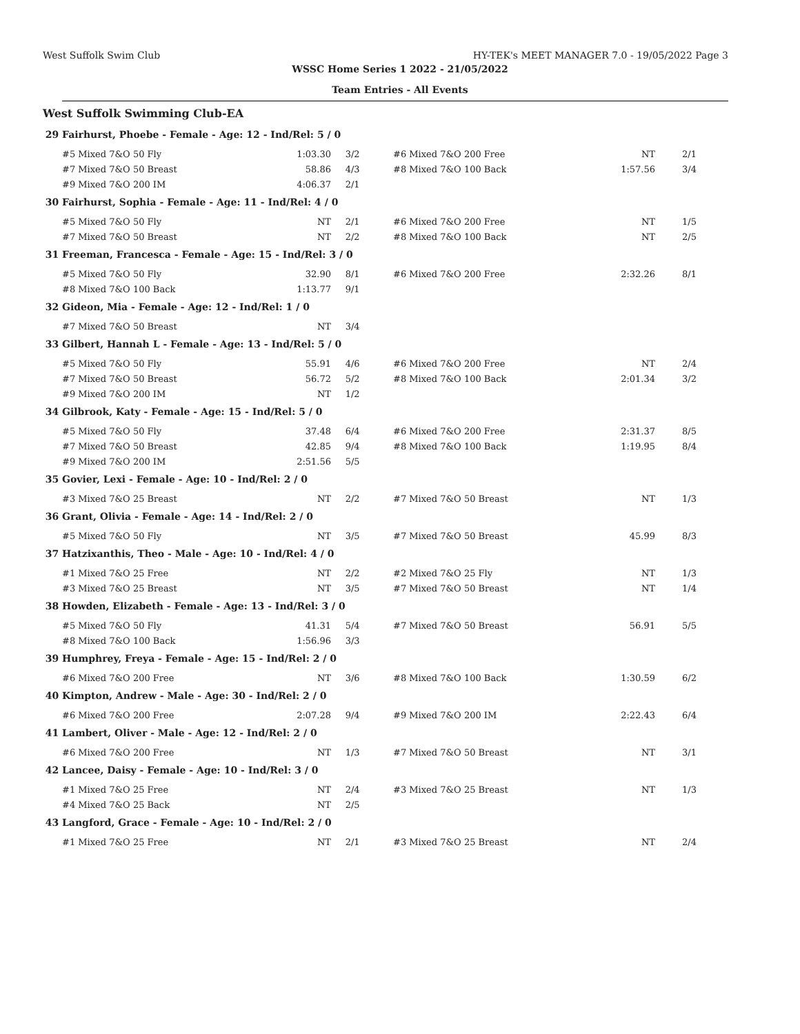West Suffolk Swim Club HY-TEK's MEET MANAGER 7.0 - 19/05/2022 Page 3
WSSC Home Series 1 2022 - 21/05/2022
Team Entries - All Events
West Suffolk Swimming Club-EA
| 29 | Fairhurst, Phoebe - Female - Age: 12 - Ind/Rel: 5 / 0 | | | | | |
| | #5 Mixed 7&O 50 Fly | 1:03.30 | 3/2 | #6 Mixed 7&O 200 Free | NT | 2/1 |
| | #7 Mixed 7&O 50 Breast | 58.86 | 4/3 | #8 Mixed 7&O 100 Back | 1:57.56 | 3/4 |
| | #9 Mixed 7&O 200 IM | 4:06.37 | 2/1 | | | |
| 30 | Fairhurst, Sophia - Female - Age: 11 - Ind/Rel: 4 / 0 | | | | | |
| | #5 Mixed 7&O 50 Fly | NT | 2/1 | #6 Mixed 7&O 200 Free | NT | 1/5 |
| | #7 Mixed 7&O 50 Breast | NT | 2/2 | #8 Mixed 7&O 100 Back | NT | 2/5 |
| 31 | Freeman, Francesca - Female - Age: 15 - Ind/Rel: 3 / 0 | | | | | |
| | #5 Mixed 7&O 50 Fly | 32.90 | 8/1 | #6 Mixed 7&O 200 Free | 2:32.26 | 8/1 |
| | #8 Mixed 7&O 100 Back | 1:13.77 | 9/1 | | | |
| 32 | Gideon, Mia - Female - Age: 12 - Ind/Rel: 1 / 0 | | | | | |
| | #7 Mixed 7&O 50 Breast | NT | 3/4 | | | |
| 33 | Gilbert, Hannah L - Female - Age: 13 - Ind/Rel: 5 / 0 | | | | | |
| | #5 Mixed 7&O 50 Fly | 55.91 | 4/6 | #6 Mixed 7&O 200 Free | NT | 2/4 |
| | #7 Mixed 7&O 50 Breast | 56.72 | 5/2 | #8 Mixed 7&O 100 Back | 2:01.34 | 3/2 |
| | #9 Mixed 7&O 200 IM | NT | 1/2 | | | |
| 34 | Gilbrook, Katy - Female - Age: 15 - Ind/Rel: 5 / 0 | | | | | |
| | #5 Mixed 7&O 50 Fly | 37.48 | 6/4 | #6 Mixed 7&O 200 Free | 2:31.37 | 8/5 |
| | #7 Mixed 7&O 50 Breast | 42.85 | 9/4 | #8 Mixed 7&O 100 Back | 1:19.95 | 8/4 |
| | #9 Mixed 7&O 200 IM | 2:51.56 | 5/5 | | | |
| 35 | Govier, Lexi - Female - Age: 10 - Ind/Rel: 2 / 0 | | | | | |
| | #3 Mixed 7&O 25 Breast | NT | 2/2 | #7 Mixed 7&O 50 Breast | NT | 1/3 |
| 36 | Grant, Olivia - Female - Age: 14 - Ind/Rel: 2 / 0 | | | | | |
| | #5 Mixed 7&O 50 Fly | NT | 3/5 | #7 Mixed 7&O 50 Breast | 45.99 | 8/3 |
| 37 | Hatzixanthis, Theo - Male - Age: 10 - Ind/Rel: 4 / 0 | | | | | |
| | #1 Mixed 7&O 25 Free | NT | 2/2 | #2 Mixed 7&O 25 Fly | NT | 1/3 |
| | #3 Mixed 7&O 25 Breast | NT | 3/5 | #7 Mixed 7&O 50 Breast | NT | 1/4 |
| 38 | Howden, Elizabeth - Female - Age: 13 - Ind/Rel: 3 / 0 | | | | | |
| | #5 Mixed 7&O 50 Fly | 41.31 | 5/4 | #7 Mixed 7&O 50 Breast | 56.91 | 5/5 |
| | #8 Mixed 7&O 100 Back | 1:56.96 | 3/3 | | | |
| 39 | Humphrey, Freya - Female - Age: 15 - Ind/Rel: 2 / 0 | | | | | |
| | #6 Mixed 7&O 200 Free | NT | 3/6 | #8 Mixed 7&O 100 Back | 1:30.59 | 6/2 |
| 40 | Kimpton, Andrew - Male - Age: 30 - Ind/Rel: 2 / 0 | | | | | |
| | #6 Mixed 7&O 200 Free | 2:07.28 | 9/4 | #9 Mixed 7&O 200 IM | 2:22.43 | 6/4 |
| 41 | Lambert, Oliver - Male - Age: 12 - Ind/Rel: 2 / 0 | | | | | |
| | #6 Mixed 7&O 200 Free | NT | 1/3 | #7 Mixed 7&O 50 Breast | NT | 3/1 |
| 42 | Lancee, Daisy - Female - Age: 10 - Ind/Rel: 3 / 0 | | | | | |
| | #1 Mixed 7&O 25 Free | NT | 2/4 | #3 Mixed 7&O 25 Breast | NT | 1/3 |
| | #4 Mixed 7&O 25 Back | NT | 2/5 | | | |
| 43 | Langford, Grace - Female - Age: 10 - Ind/Rel: 2 / 0 | | | | | |
| | #1 Mixed 7&O 25 Free | NT | 2/1 | #3 Mixed 7&O 25 Breast | NT | 2/4 |